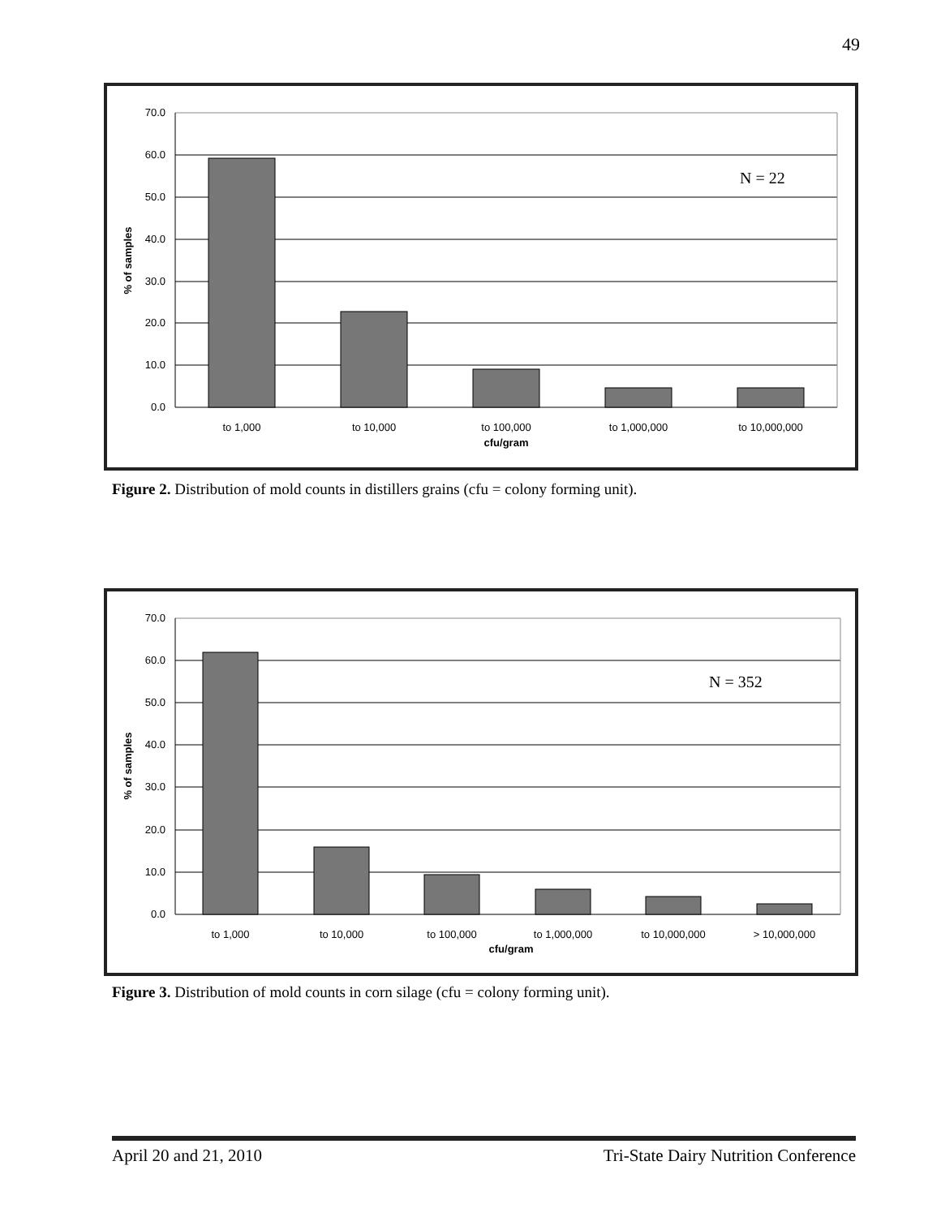49
70.0
60.0
50.0
40.0
30.0
20.0
10.0
0.0
to 1,000
to 10,000
to 100,000
to 1,000,000
to 10,000,000
cfu/gram
% of samples
N = 22
Figure 2. Distribution of mold counts in distillers grains (cfu = colony forming unit).
70.0
60.0
50.0
40.0
30.0
20.0
10.0
0.0
to 1,000
to 10,000
to 100,000
to 1,000,000
to 10,000,000
> 10,000,000
cfu/gram
% of samples
N = 352
Figure 3. Distribution of mold counts in corn silage (cfu = colony forming unit).
April 20 and 21, 2010 Tri-State Dairy Nutrition Conference